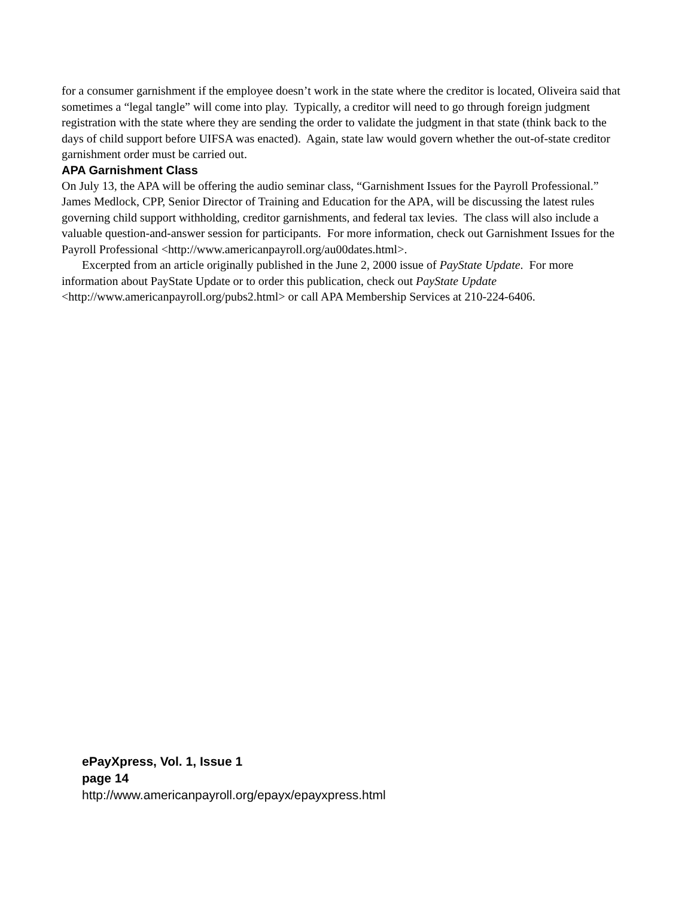for a consumer garnishment if the employee doesn’t work in the state where the creditor is located, Oliveira said that sometimes a “legal tangle” will come into play. Typically, a creditor will need to go through foreign judgment registration with the state where they are sending the order to validate the judgment in that state (think back to the days of child support before UIFSA was enacted). Again, state law would govern whether the out-of-state creditor garnishment order must be carried out.
APA Garnishment Class
On July 13, the APA will be offering the audio seminar class, “Garnishment Issues for the Payroll Professional.” James Medlock, CPP, Senior Director of Training and Education for the APA, will be discussing the latest rules governing child support withholding, creditor garnishments, and federal tax levies. The class will also include a valuable question-and-answer session for participants. For more information, check out Garnishment Issues for the Payroll Professional <http://www.americanpayroll.org/au00dates.html>.
Excerpted from an article originally published in the June 2, 2000 issue of PayState Update. For more information about PayState Update or to order this publication, check out PayState Update <http://www.americanpayroll.org/pubs2.html> or call APA Membership Services at 210-224-6406.
ePayXpress, Vol. 1, Issue 1
page 14
http://www.americanpayroll.org/epayx/epayxpress.html